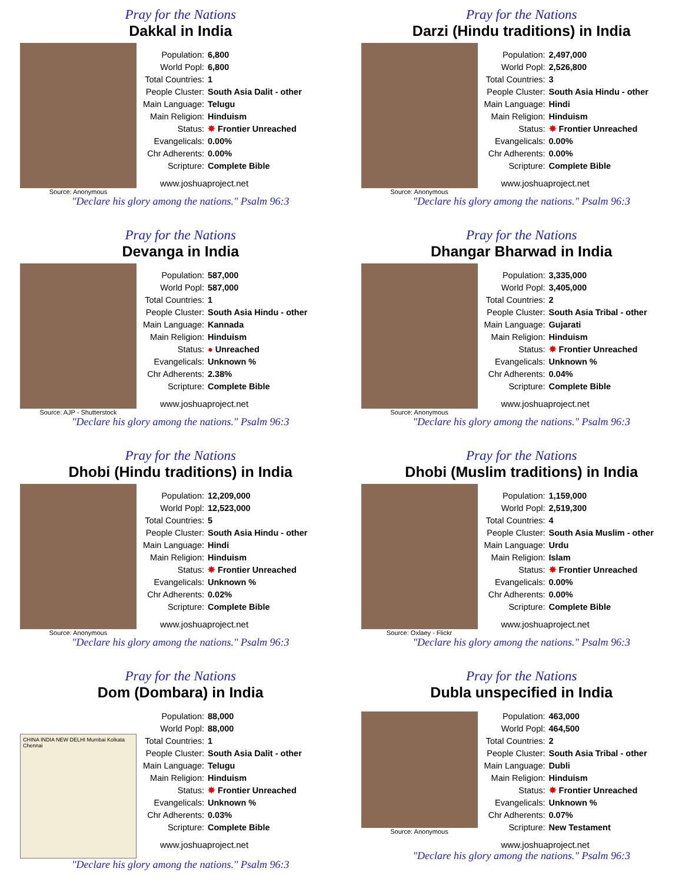Pray for the Nations
Dakkal in India
Source: Anonymous
| Population: | 6,800 |
| World Popl: | 6,800 |
| Total Countries: | 1 |
| People Cluster: | South Asia Dalit - other |
| Main Language: | Telugu |
| Main Religion: | Hinduism |
| Status: | ✸ Frontier Unreached |
| Evangelicals: | 0.00% |
| Chr Adherents: | 0.00% |
| Scripture: | Complete Bible |
www.joshuaproject.net
"Declare his glory among the nations." Psalm 96:3
Pray for the Nations
Darzi (Hindu traditions) in India
Source: Anonymous
| Population: | 2,497,000 |
| World Popl: | 2,526,800 |
| Total Countries: | 3 |
| People Cluster: | South Asia Hindu - other |
| Main Language: | Hindi |
| Main Religion: | Hinduism |
| Status: | ✸ Frontier Unreached |
| Evangelicals: | 0.00% |
| Chr Adherents: | 0.00% |
| Scripture: | Complete Bible |
www.joshuaproject.net
"Declare his glory among the nations." Psalm 96:3
Pray for the Nations
Devanga in India
Source: AJP - Shutterstock
| Population: | 587,000 |
| World Popl: | 587,000 |
| Total Countries: | 1 |
| People Cluster: | South Asia Hindu - other |
| Main Language: | Kannada |
| Main Religion: | Hinduism |
| Status: | ● Unreached |
| Evangelicals: | Unknown % |
| Chr Adherents: | 2.38% |
| Scripture: | Complete Bible |
www.joshuaproject.net
"Declare his glory among the nations." Psalm 96:3
Pray for the Nations
Dhangar Bharwad in India
Source: Anonymous
| Population: | 3,335,000 |
| World Popl: | 3,405,000 |
| Total Countries: | 2 |
| People Cluster: | South Asia Tribal - other |
| Main Language: | Gujarati |
| Main Religion: | Hinduism |
| Status: | ✸ Frontier Unreached |
| Evangelicals: | Unknown % |
| Chr Adherents: | 0.04% |
| Scripture: | Complete Bible |
www.joshuaproject.net
"Declare his glory among the nations." Psalm 96:3
Pray for the Nations
Dhobi (Hindu traditions) in India
Source: Anonymous
| Population: | 12,209,000 |
| World Popl: | 12,523,000 |
| Total Countries: | 5 |
| People Cluster: | South Asia Hindu - other |
| Main Language: | Hindi |
| Main Religion: | Hinduism |
| Status: | ✸ Frontier Unreached |
| Evangelicals: | Unknown % |
| Chr Adherents: | 0.02% |
| Scripture: | Complete Bible |
www.joshuaproject.net
"Declare his glory among the nations." Psalm 96:3
Pray for the Nations
Dhobi (Muslim traditions) in India
Source: Oxlaey - Flickr
| Population: | 1,159,000 |
| World Popl: | 2,519,300 |
| Total Countries: | 4 |
| People Cluster: | South Asia Muslim - other |
| Main Language: | Urdu |
| Main Religion: | Islam |
| Status: | ✸ Frontier Unreached |
| Evangelicals: | 0.00% |
| Chr Adherents: | 0.00% |
| Scripture: | Complete Bible |
www.joshuaproject.net
"Declare his glory among the nations." Psalm 96:3
Pray for the Nations
Dom (Dombara) in India
CHINA INDIA NEW DELHI Mumbai Kolkata Chennai
| Population: | 88,000 |
| World Popl: | 88,000 |
| Total Countries: | 1 |
| People Cluster: | South Asia Dalit - other |
| Main Language: | Telugu |
| Main Religion: | Hinduism |
| Status: | ✸ Frontier Unreached |
| Evangelicals: | Unknown % |
| Chr Adherents: | 0.03% |
| Scripture: | Complete Bible |
www.joshuaproject.net
"Declare his glory among the nations." Psalm 96:3
Pray for the Nations
Dubla unspecified in India
Source: Anonymous
| Population: | 463,000 |
| World Popl: | 464,500 |
| Total Countries: | 2 |
| People Cluster: | South Asia Tribal - other |
| Main Language: | Dubli |
| Main Religion: | Hinduism |
| Status: | ✸ Frontier Unreached |
| Evangelicals: | Unknown % |
| Chr Adherents: | 0.07% |
| Scripture: | New Testament |
www.joshuaproject.net
"Declare his glory among the nations." Psalm 96:3